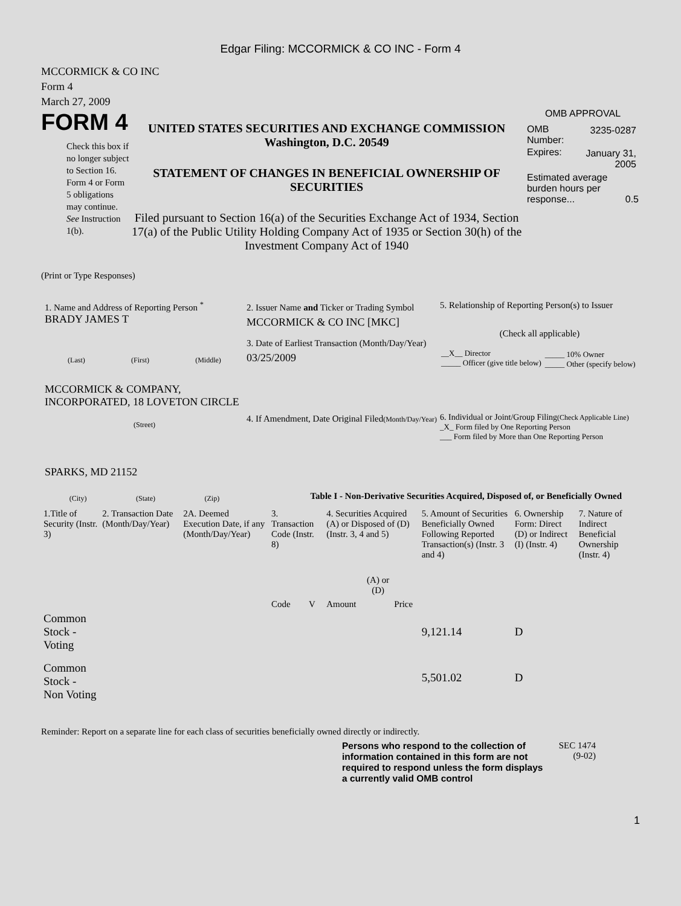Edgar Filing: MCCORMICK & CO INC - Form 4
MCCORMICK & CO INC
Form 4
March 27, 2009
FORM 4
Check this box if no longer subject to Section 16. Form 4 or Form 5 obligations may continue. See Instruction 1(b).
UNITED STATES SECURITIES AND EXCHANGE COMMISSION
Washington, D.C. 20549
STATEMENT OF CHANGES IN BENEFICIAL OWNERSHIP OF SECURITIES
Filed pursuant to Section 16(a) of the Securities Exchange Act of 1934, Section 17(a) of the Public Utility Holding Company Act of 1935 or Section 30(h) of the Investment Company Act of 1940
OMB APPROVAL
| OMB Number: | 3235-0287 |
| Expires: | January 31, 2005 |
| Estimated average burden hours per response... 0.5 | |
(Print or Type Responses)
1. Name and Address of Reporting Person <sup>*</sup>
BRADY JAMES T
(Last) (First) (Middle)
MCCORMICK & COMPANY, INCORPORATED, 18 LOVETON CIRCLE
(Street)
SPARKS, MD 21152
(City) (State) (Zip)
2. Issuer Name and Ticker or Trading Symbol
MCCORMICK & CO INC [MKC]
3. Date of Earliest Transaction (Month/Day/Year)
03/25/2009
4. If Amendment, Date Original Filed(Month/Day/Year)
5. Relationship of Reporting Person(s) to Issuer
(Check all applicable)
| __X__ Director _____ Officer (give title below) | _____ 10% Owner _____ Other (specify below) |
6. Individual or Joint/Group Filing(Check Applicable Line)
_X_ Form filed by One Reporting Person
___ Form filed by More than One Reporting Person
Table I - Non-Derivative Securities Acquired, Disposed of, or Beneficially Owned
| 1.Title of Security (Instr. 3) | 2. Transaction Date (Month/Day/Year) | 2A. Deemed Execution Date, if any (Month/Day/Year) | 3. Transaction Code (Instr. 8) | | 4. Securities Acquired (A) or Disposed of (D) (Instr. 3, 4 and 5) | | | 5. Amount of Securities Beneficially Owned Following Reported Transaction(s) (Instr. 3 and 4) | 6. Ownership Form: Direct (D) or Indirect (I) (Instr. 4) | 7. Nature of Indirect Beneficial Ownership (Instr. 4) |
| --- | --- | --- | --- | --- | --- | --- | --- | --- | --- | --- |
| | | | Code | V | Amount | (A) or (D) | Price | | | |
| Common Stock - Voting | | | | | | | | 9,121.14 | D | |
| Common Stock - Non Voting | | | | | | | | 5,501.02 | D | |
Reminder: Report on a separate line for each class of securities beneficially owned directly or indirectly.
Persons who respond to the collection of information contained in this form are not required to respond unless the form displays a currently valid OMB control
SEC 1474
(9-02)
1